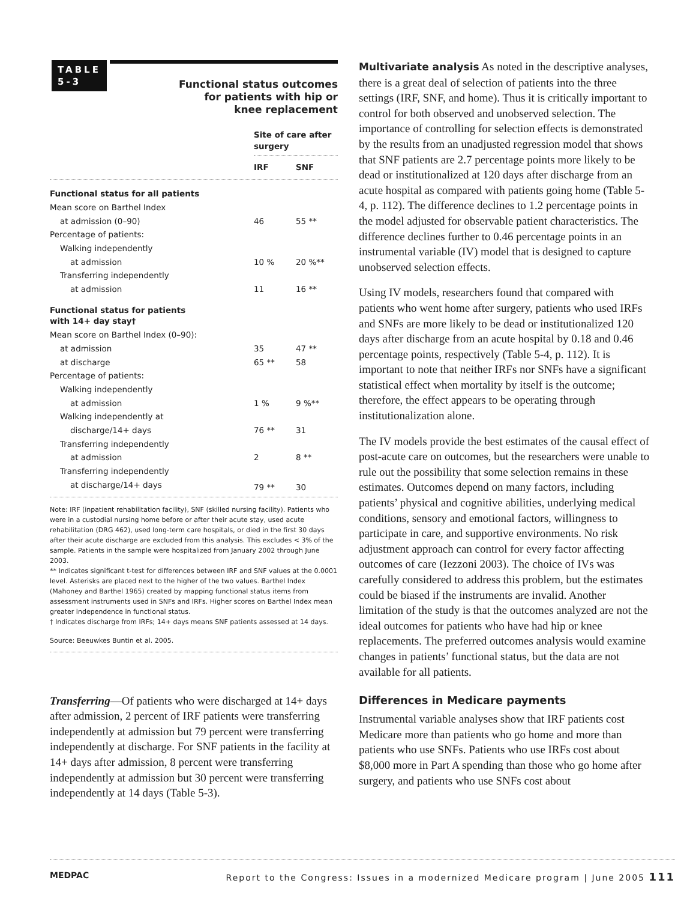TABLE
5-3
Functional status outcomes
for patients with hip or
knee replacement
| | Site of care after surgery | |
| | IRF | SNF |
| Functional status for all patients | | |
| Mean score on Barthel Index | | |
| at admission (0–90) | 46 | 55 ** |
| Percentage of patients: | | |
| Walking independently | | |
| at admission | 10 % | 20 %** |
| Transferring independently | | |
| at admission | 11 | 16 ** |
| Functional status for patients with 14+ day stay† | | |
| Mean score on Barthel Index (0–90): | | |
| at admission | 35 | 47 ** |
| at discharge | 65 ** | 58 |
| Percentage of patients: | | |
| Walking independently | | |
| at admission | 1 % | 9 %** |
| Walking independently at | | |
| discharge/14+ days | 76 ** | 31 |
| Transferring independently | | |
| at admission | 2 | 8 ** |
| Transferring independently | | |
| at discharge/14+ days | 79 ** | 30 |
Note: IRF (inpatient rehabilitation facility), SNF (skilled nursing facility). Patients who were in a custodial nursing home before or after their acute stay, used acute rehabilitation (DRG 462), used long-term care hospitals, or died in the first 30 days after their acute discharge are excluded from this analysis. This excludes < 3% of the sample. Patients in the sample were hospitalized from January 2002 through June 2003.
** Indicates significant t-test for differences between IRF and SNF values at the 0.0001 level. Asterisks are placed next to the higher of the two values. Barthel Index (Mahoney and Barthel 1965) created by mapping functional status items from assessment instruments used in SNFs and IRFs. Higher scores on Barthel Index mean greater independence in functional status.
† Indicates discharge from IRFs; 14+ days means SNF patients assessed at 14 days.
Source: Beeuwkes Buntin et al. 2005.
Transferring—Of patients who were discharged at 14+ days after admission, 2 percent of IRF patients were transferring independently at admission but 79 percent were transferring independently at discharge. For SNF patients in the facility at 14+ days after admission, 8 percent were transferring independently at admission but 30 percent were transferring independently at 14 days (Table 5-3).
Multivariate analysis As noted in the descriptive analyses, there is a great deal of selection of patients into the three settings (IRF, SNF, and home). Thus it is critically important to control for both observed and unobserved selection. The importance of controlling for selection effects is demonstrated by the results from an unadjusted regression model that shows that SNF patients are 2.7 percentage points more likely to be dead or institutionalized at 120 days after discharge from an acute hospital as compared with patients going home (Table 5-4, p. 112). The difference declines to 1.2 percentage points in the model adjusted for observable patient characteristics. The difference declines further to 0.46 percentage points in an instrumental variable (IV) model that is designed to capture unobserved selection effects.
Using IV models, researchers found that compared with patients who went home after surgery, patients who used IRFs and SNFs are more likely to be dead or institutionalized 120 days after discharge from an acute hospital by 0.18 and 0.46 percentage points, respectively (Table 5-4, p. 112). It is important to note that neither IRFs nor SNFs have a significant statistical effect when mortality by itself is the outcome; therefore, the effect appears to be operating through institutionalization alone.
The IV models provide the best estimates of the causal effect of post-acute care on outcomes, but the researchers were unable to rule out the possibility that some selection remains in these estimates. Outcomes depend on many factors, including patients’ physical and cognitive abilities, underlying medical conditions, sensory and emotional factors, willingness to participate in care, and supportive environments. No risk adjustment approach can control for every factor affecting outcomes of care (Iezzoni 2003). The choice of IVs was carefully considered to address this problem, but the estimates could be biased if the instruments are invalid. Another limitation of the study is that the outcomes analyzed are not the ideal outcomes for patients who have had hip or knee replacements. The preferred outcomes analysis would examine changes in patients’ functional status, but the data are not available for all patients.
Differences in Medicare payments
Instrumental variable analyses show that IRF patients cost Medicare more than patients who go home and more than patients who use SNFs. Patients who use IRFs cost about $8,000 more in Part A spending than those who go home after surgery, and patients who use SNFs cost about
MEDPAC Report to the Congress: Issues in a modernized Medicare program | June 2005 111